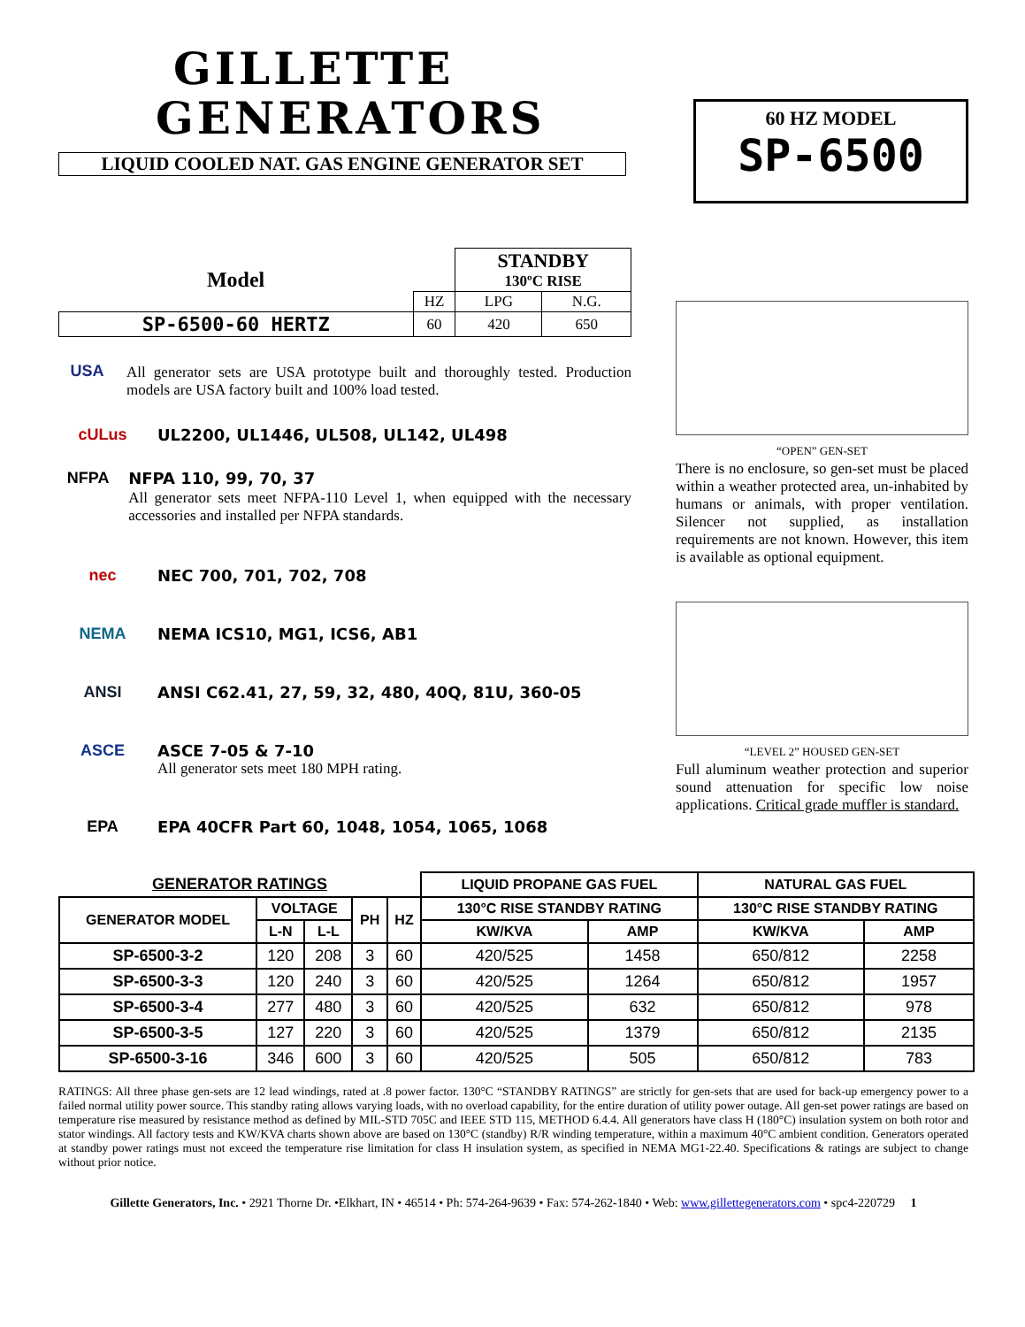GILLETTE
GENERATORS
LIQUID COOLED NAT. GAS ENGINE GENERATOR SET
60 HZ MODEL
SP-6500
| Model | | STANDBY 130ºC RISE | |
| | HZ | LPG | N.G. |
| SP-6500-60 HERTZ | 60 | 420 | 650 |
USA All generator sets are USA prototype built and thoroughly tested. Production models are USA factory built and 100% load tested.
cULus UL2200, UL1446, UL508, UL142, UL498
NFPA NFPA 110, 99, 70, 37
All generator sets meet NFPA-110 Level 1, when equipped with the necessary accessories and installed per NFPA standards.
nec NEC 700, 701, 702, 708
NEMA NEMA ICS10, MG1, ICS6, AB1
ANSI ANSI C62.41, 27, 59, 32, 480, 40Q, 81U, 360-05
ASCE ASCE 7-05 & 7-10
All generator sets meet 180 MPH rating.
EPA EPA 40CFR Part 60, 1048, 1054, 1065, 1068
“OPEN” GEN-SET
There is no enclosure, so gen-set must be placed within a weather protected area, un-inhabited by humans or animals, with proper ventilation. Silencer not supplied, as installation requirements are not known. However, this item is available as optional equipment.
“LEVEL 2” HOUSED GEN-SET
Full aluminum weather protection and superior sound attenuation for specific low noise applications. Critical grade muffler is standard.
| GENERATOR RATINGS | | | | | LIQUID PROPANE GAS FUEL | | NATURAL GAS FUEL | |
| --- | --- | --- | --- | --- | --- | --- | --- | --- |
| GENERATOR MODEL | VOLTAGE | | PH | HZ | 130°C RISE STANDBY RATING | | 130°C RISE STANDBY RATING | |
| | L-N | L-L | | | KW/KVA | AMP | KW/KVA | AMP |
| SP-6500-3-2 | 120 | 208 | 3 | 60 | 420/525 | 1458 | 650/812 | 2258 |
| SP-6500-3-3 | 120 | 240 | 3 | 60 | 420/525 | 1264 | 650/812 | 1957 |
| SP-6500-3-4 | 277 | 480 | 3 | 60 | 420/525 | 632 | 650/812 | 978 |
| SP-6500-3-5 | 127 | 220 | 3 | 60 | 420/525 | 1379 | 650/812 | 2135 |
| SP-6500-3-16 | 346 | 600 | 3 | 60 | 420/525 | 505 | 650/812 | 783 |
RATINGS: All three phase gen-sets are 12 lead windings, rated at .8 power factor. 130°C “STANDBY RATINGS” are strictly for gen-sets that are used for back-up emergency power to a failed normal utility power source. This standby rating allows varying loads, with no overload capability, for the entire duration of utility power outage. All gen-set power ratings are based on temperature rise measured by resistance method as defined by MIL-STD 705C and IEEE STD 115, METHOD 6.4.4. All generators have class H (180°C) insulation system on both rotor and stator windings. All factory tests and KW/KVA charts shown above are based on 130°C (standby) R/R winding temperature, within a maximum 40°C ambient condition. Generators operated at standby power ratings must not exceed the temperature rise limitation for class H insulation system, as specified in NEMA MG1-22.40. Specifications & ratings are subject to change without prior notice.
Gillette Generators, Inc. • 2921 Thorne Dr. •Elkhart, IN • 46514 • Ph: 574-264-9639 • Fax: 574-262-1840 • Web: www.gillettegenerators.com • spc4-220729 1